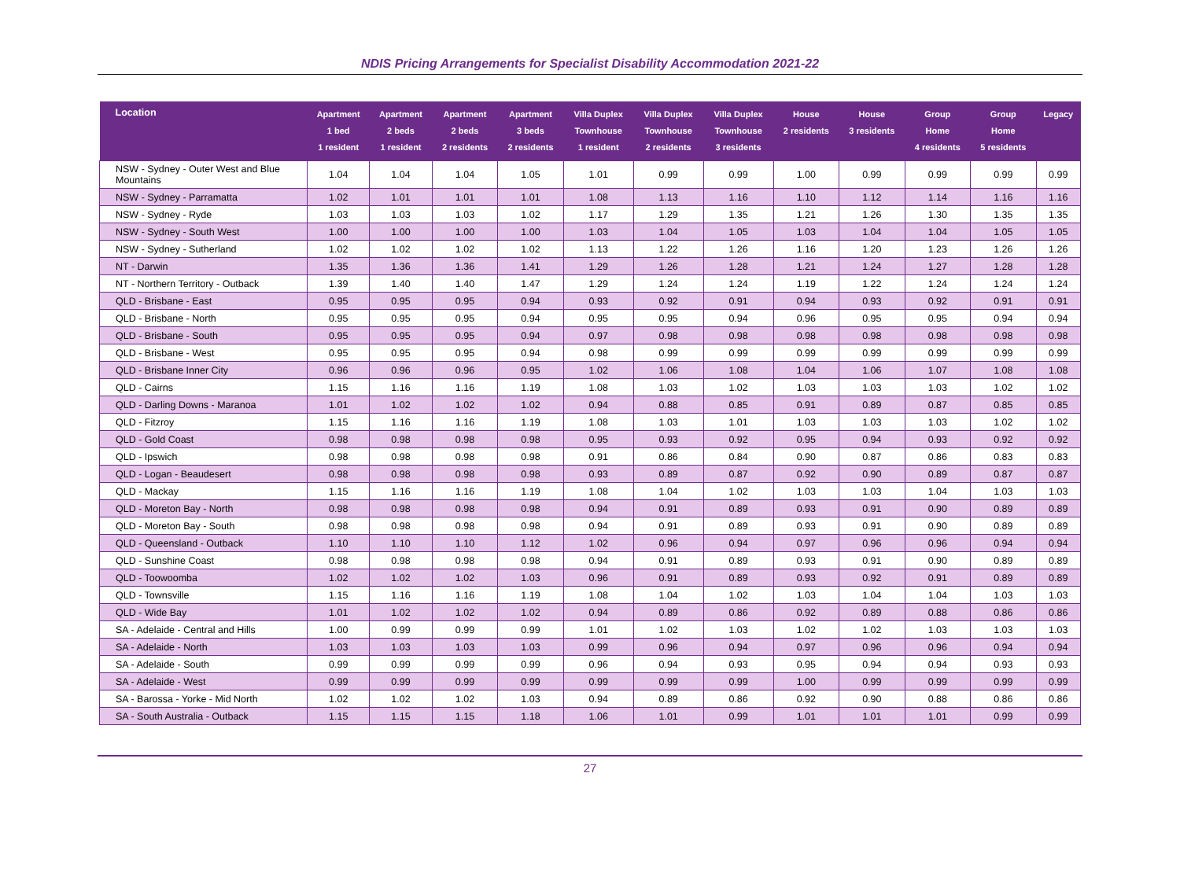NDIS Pricing Arrangements for Specialist Disability Accommodation 2021-22
| Location | Apartment 1 bed 1 resident | Apartment 2 beds 1 resident | Apartment 2 beds 2 residents | Apartment 3 beds 2 residents | Villa Duplex Townhouse 1 resident | Villa Duplex Townhouse 2 residents | Villa Duplex Townhouse 3 residents | House 2 residents | House 3 residents | Group Home 4 residents | Group Home 5 residents | Legacy |
| --- | --- | --- | --- | --- | --- | --- | --- | --- | --- | --- | --- | --- |
| NSW - Sydney - Outer West and Blue Mountains | 1.04 | 1.04 | 1.04 | 1.05 | 1.01 | 0.99 | 0.99 | 1.00 | 0.99 | 0.99 | 0.99 | 0.99 |
| NSW - Sydney - Parramatta | 1.02 | 1.01 | 1.01 | 1.01 | 1.08 | 1.13 | 1.16 | 1.10 | 1.12 | 1.14 | 1.16 | 1.16 |
| NSW - Sydney - Ryde | 1.03 | 1.03 | 1.03 | 1.02 | 1.17 | 1.29 | 1.35 | 1.21 | 1.26 | 1.30 | 1.35 | 1.35 |
| NSW - Sydney - South West | 1.00 | 1.00 | 1.00 | 1.00 | 1.03 | 1.04 | 1.05 | 1.03 | 1.04 | 1.04 | 1.05 | 1.05 |
| NSW - Sydney - Sutherland | 1.02 | 1.02 | 1.02 | 1.02 | 1.13 | 1.22 | 1.26 | 1.16 | 1.20 | 1.23 | 1.26 | 1.26 |
| NT - Darwin | 1.35 | 1.36 | 1.36 | 1.41 | 1.29 | 1.26 | 1.28 | 1.21 | 1.24 | 1.27 | 1.28 | 1.28 |
| NT - Northern Territory - Outback | 1.39 | 1.40 | 1.40 | 1.47 | 1.29 | 1.24 | 1.24 | 1.19 | 1.22 | 1.24 | 1.24 | 1.24 |
| QLD - Brisbane - East | 0.95 | 0.95 | 0.95 | 0.94 | 0.93 | 0.92 | 0.91 | 0.94 | 0.93 | 0.92 | 0.91 | 0.91 |
| QLD - Brisbane - North | 0.95 | 0.95 | 0.95 | 0.94 | 0.95 | 0.95 | 0.94 | 0.96 | 0.95 | 0.95 | 0.94 | 0.94 |
| QLD - Brisbane - South | 0.95 | 0.95 | 0.95 | 0.94 | 0.97 | 0.98 | 0.98 | 0.98 | 0.98 | 0.98 | 0.98 | 0.98 |
| QLD - Brisbane - West | 0.95 | 0.95 | 0.95 | 0.94 | 0.98 | 0.99 | 0.99 | 0.99 | 0.99 | 0.99 | 0.99 | 0.99 |
| QLD - Brisbane Inner City | 0.96 | 0.96 | 0.96 | 0.95 | 1.02 | 1.06 | 1.08 | 1.04 | 1.06 | 1.07 | 1.08 | 1.08 |
| QLD - Cairns | 1.15 | 1.16 | 1.16 | 1.19 | 1.08 | 1.03 | 1.02 | 1.03 | 1.03 | 1.03 | 1.02 | 1.02 |
| QLD - Darling Downs - Maranoa | 1.01 | 1.02 | 1.02 | 1.02 | 0.94 | 0.88 | 0.85 | 0.91 | 0.89 | 0.87 | 0.85 | 0.85 |
| QLD - Fitzroy | 1.15 | 1.16 | 1.16 | 1.19 | 1.08 | 1.03 | 1.01 | 1.03 | 1.03 | 1.03 | 1.02 | 1.02 |
| QLD - Gold Coast | 0.98 | 0.98 | 0.98 | 0.98 | 0.95 | 0.93 | 0.92 | 0.95 | 0.94 | 0.93 | 0.92 | 0.92 |
| QLD - Ipswich | 0.98 | 0.98 | 0.98 | 0.98 | 0.91 | 0.86 | 0.84 | 0.90 | 0.87 | 0.86 | 0.83 | 0.83 |
| QLD - Logan - Beaudesert | 0.98 | 0.98 | 0.98 | 0.98 | 0.93 | 0.89 | 0.87 | 0.92 | 0.90 | 0.89 | 0.87 | 0.87 |
| QLD - Mackay | 1.15 | 1.16 | 1.16 | 1.19 | 1.08 | 1.04 | 1.02 | 1.03 | 1.03 | 1.04 | 1.03 | 1.03 |
| QLD - Moreton Bay - North | 0.98 | 0.98 | 0.98 | 0.98 | 0.94 | 0.91 | 0.89 | 0.93 | 0.91 | 0.90 | 0.89 | 0.89 |
| QLD - Moreton Bay - South | 0.98 | 0.98 | 0.98 | 0.98 | 0.94 | 0.91 | 0.89 | 0.93 | 0.91 | 0.90 | 0.89 | 0.89 |
| QLD - Queensland - Outback | 1.10 | 1.10 | 1.10 | 1.12 | 1.02 | 0.96 | 0.94 | 0.97 | 0.96 | 0.96 | 0.94 | 0.94 |
| QLD - Sunshine Coast | 0.98 | 0.98 | 0.98 | 0.98 | 0.94 | 0.91 | 0.89 | 0.93 | 0.91 | 0.90 | 0.89 | 0.89 |
| QLD - Toowoomba | 1.02 | 1.02 | 1.02 | 1.03 | 0.96 | 0.91 | 0.89 | 0.93 | 0.92 | 0.91 | 0.89 | 0.89 |
| QLD - Townsville | 1.15 | 1.16 | 1.16 | 1.19 | 1.08 | 1.04 | 1.02 | 1.03 | 1.04 | 1.04 | 1.03 | 1.03 |
| QLD - Wide Bay | 1.01 | 1.02 | 1.02 | 1.02 | 0.94 | 0.89 | 0.86 | 0.92 | 0.89 | 0.88 | 0.86 | 0.86 |
| SA - Adelaide - Central and Hills | 1.00 | 0.99 | 0.99 | 0.99 | 1.01 | 1.02 | 1.03 | 1.02 | 1.02 | 1.03 | 1.03 | 1.03 |
| SA - Adelaide - North | 1.03 | 1.03 | 1.03 | 1.03 | 0.99 | 0.96 | 0.94 | 0.97 | 0.96 | 0.96 | 0.94 | 0.94 |
| SA - Adelaide - South | 0.99 | 0.99 | 0.99 | 0.99 | 0.96 | 0.94 | 0.93 | 0.95 | 0.94 | 0.94 | 0.93 | 0.93 |
| SA - Adelaide - West | 0.99 | 0.99 | 0.99 | 0.99 | 0.99 | 0.99 | 0.99 | 1.00 | 0.99 | 0.99 | 0.99 | 0.99 |
| SA - Barossa - Yorke - Mid North | 1.02 | 1.02 | 1.02 | 1.03 | 0.94 | 0.89 | 0.86 | 0.92 | 0.90 | 0.88 | 0.86 | 0.86 |
| SA - South Australia - Outback | 1.15 | 1.15 | 1.15 | 1.18 | 1.06 | 1.01 | 0.99 | 1.01 | 1.01 | 1.01 | 0.99 | 0.99 |
27